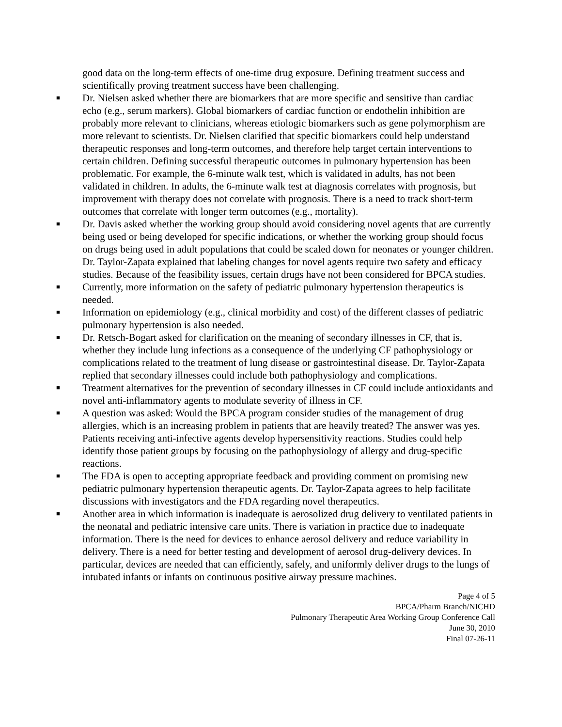good data on the long-term effects of one-time drug exposure. Defining treatment success and scientifically proving treatment success have been challenging.
■ Dr. Nielsen asked whether there are biomarkers that are more specific and sensitive than cardiac echo (e.g., serum markers). Global biomarkers of cardiac function or endothelin inhibition are probably more relevant to clinicians, whereas etiologic biomarkers such as gene polymorphism are more relevant to scientists. Dr. Nielsen clarified that specific biomarkers could help understand therapeutic responses and long-term outcomes, and therefore help target certain interventions to certain children. Defining successful therapeutic outcomes in pulmonary hypertension has been problematic. For example, the 6-minute walk test, which is validated in adults, has not been validated in children. In adults, the 6-minute walk test at diagnosis correlates with prognosis, but improvement with therapy does not correlate with prognosis. There is a need to track short-term outcomes that correlate with longer term outcomes (e.g., mortality).
■ Dr. Davis asked whether the working group should avoid considering novel agents that are currently being used or being developed for specific indications, or whether the working group should focus on drugs being used in adult populations that could be scaled down for neonates or younger children. Dr. Taylor-Zapata explained that labeling changes for novel agents require two safety and efficacy studies. Because of the feasibility issues, certain drugs have not been considered for BPCA studies.
■ Currently, more information on the safety of pediatric pulmonary hypertension therapeutics is needed.
■ Information on epidemiology (e.g., clinical morbidity and cost) of the different classes of pediatric pulmonary hypertension is also needed.
■ Dr. Retsch-Bogart asked for clarification on the meaning of secondary illnesses in CF, that is, whether they include lung infections as a consequence of the underlying CF pathophysiology or complications related to the treatment of lung disease or gastrointestinal disease. Dr. Taylor-Zapata replied that secondary illnesses could include both pathophysiology and complications.
■ Treatment alternatives for the prevention of secondary illnesses in CF could include antioxidants and novel anti-inflammatory agents to modulate severity of illness in CF.
■ A question was asked: Would the BPCA program consider studies of the management of drug allergies, which is an increasing problem in patients that are heavily treated? The answer was yes. Patients receiving anti-infective agents develop hypersensitivity reactions. Studies could help identify those patient groups by focusing on the pathophysiology of allergy and drug-specific reactions.
■ The FDA is open to accepting appropriate feedback and providing comment on promising new pediatric pulmonary hypertension therapeutic agents. Dr. Taylor-Zapata agrees to help facilitate discussions with investigators and the FDA regarding novel therapeutics.
■ Another area in which information is inadequate is aerosolized drug delivery to ventilated patients in the neonatal and pediatric intensive care units. There is variation in practice due to inadequate information. There is the need for devices to enhance aerosol delivery and reduce variability in delivery. There is a need for better testing and development of aerosol drug-delivery devices. In particular, devices are needed that can efficiently, safely, and uniformly deliver drugs to the lungs of intubated infants or infants on continuous positive airway pressure machines.
Page 4 of 5
BPCA/Pharm Branch/NICHD
Pulmonary Therapeutic Area Working Group Conference Call
June 30, 2010
Final 07-26-11